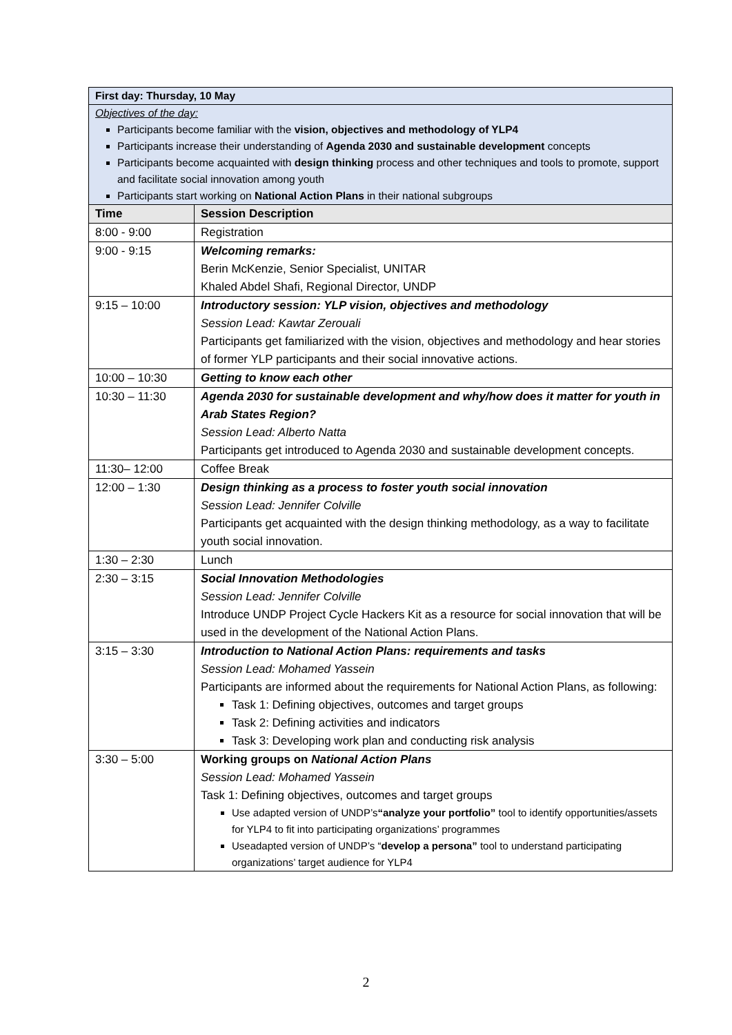| First day: Thursday, 10 May | |
| Objectives of the day: Participants become familiar with the vision, objectives and methodology of YLP4 Participants increase their understanding of Agenda 2030 and sustainable development concepts Participants become acquainted with design thinking process and other techniques and tools to promote, support and facilitate social innovation among youth Participants start working on National Action Plans in their national subgroups | |
| Time | Session Description |
| 8:00 - 9:00 | Registration |
| 9:00 - 9:15 | Welcoming remarks: Berin McKenzie, Senior Specialist, UNITAR Khaled Abdel Shafi, Regional Director, UNDP |
| 9:15 – 10:00 | Introductory session: YLP vision, objectives and methodology Session Lead: Kawtar Zerouali Participants get familiarized with the vision, objectives and methodology and hear stories of former YLP participants and their social innovative actions. |
| 10:00 – 10:30 | Getting to know each other |
| 10:30 – 11:30 | Agenda 2030 for sustainable development and why/how does it matter for youth in Arab States Region? Session Lead: Alberto Natta Participants get introduced to Agenda 2030 and sustainable development concepts. |
| 11:30– 12:00 | Coffee Break |
| 12:00 – 1:30 | Design thinking as a process to foster youth social innovation Session Lead: Jennifer Colville Participants get acquainted with the design thinking methodology, as a way to facilitate youth social innovation. |
| 1:30 – 2:30 | Lunch |
| 2:30 – 3:15 | Social Innovation Methodologies Session Lead: Jennifer Colville Introduce UNDP Project Cycle Hackers Kit as a resource for social innovation that will be used in the development of the National Action Plans. |
| 3:15 – 3:30 | Introduction to National Action Plans: requirements and tasks Session Lead: Mohamed Yassein Participants are informed about the requirements for National Action Plans, as following: Task 1: Defining objectives, outcomes and target groups Task 2: Defining activities and indicators Task 3: Developing work plan and conducting risk analysis |
| 3:30 – 5:00 | Working groups on National Action Plans Session Lead: Mohamed Yassein Task 1: Defining objectives, outcomes and target groups Use adapted version of UNDP’s “analyze your portfolio” tool to identify opportunities/assets for YLP4 to fit into participating organizations’ programmes Useadapted version of UNDP’s “ develop a persona” tool to understand participating organizations’ target audience for YLP4 |
2